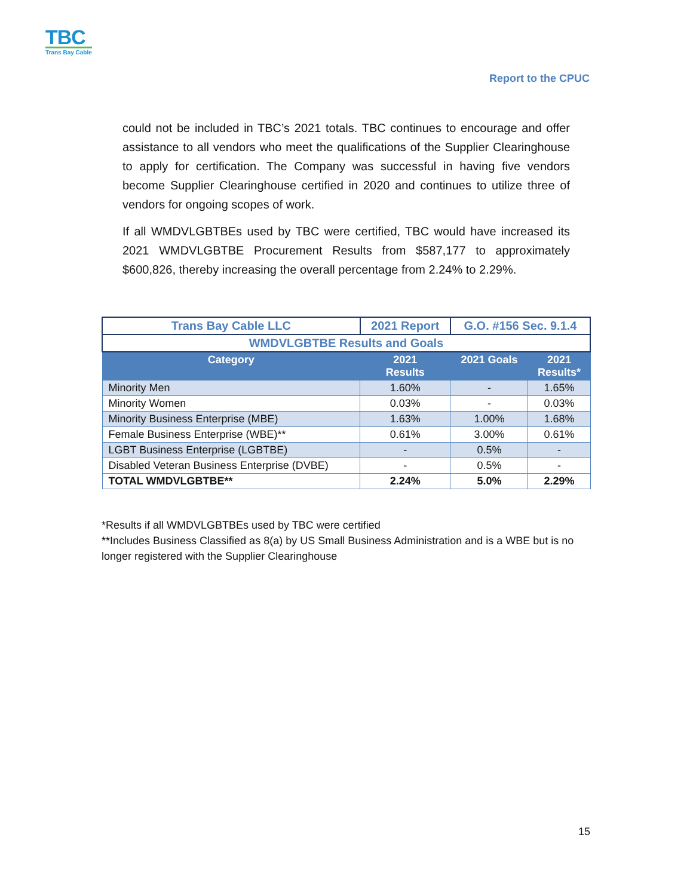TBC
Trans Bay Cable
Report to the CPUC
could not be included in TBC’s 2021 totals. TBC continues to encourage and offer assistance to all vendors who meet the qualifications of the Supplier Clearinghouse to apply for certification. The Company was successful in having five vendors become Supplier Clearinghouse certified in 2020 and continues to utilize three of vendors for ongoing scopes of work.
If all WMDVLGBTBEs used by TBC were certified, TBC would have increased its 2021 WMDVLGBTBE Procurement Results from $587,177 to approximately $600,826, thereby increasing the overall percentage from 2.24% to 2.29%.
| Trans Bay Cable LLC | 2021 Report | | G.O. #156 Sec. 9.1.4 | |
| --- | --- | --- | --- | --- |
| WMDVLGBTBE Results and Goals | | | | |
| Category | | 2021 Results | 2021 Goals | 2021 Results* |
| Minority Men | | 1.60% | - | 1.65% |
| Minority Women | | 0.03% | - | 0.03% |
| Minority Business Enterprise (MBE) | | 1.63% | 1.00% | 1.68% |
| Female Business Enterprise (WBE)** | | 0.61% | 3.00% | 0.61% |
| LGBT Business Enterprise (LGBTBE) | | - | 0.5% | - |
| Disabled Veteran Business Enterprise (DVBE) | | - | 0.5% | - |
| TOTAL WMDVLGBTBE** | | 2.24% | 5.0% | 2.29% |
*Results if all WMDVLGBTBEs used by TBC were certified
**Includes Business Classified as 8(a) by US Small Business Administration and is a WBE but is no longer registered with the Supplier Clearinghouse
15